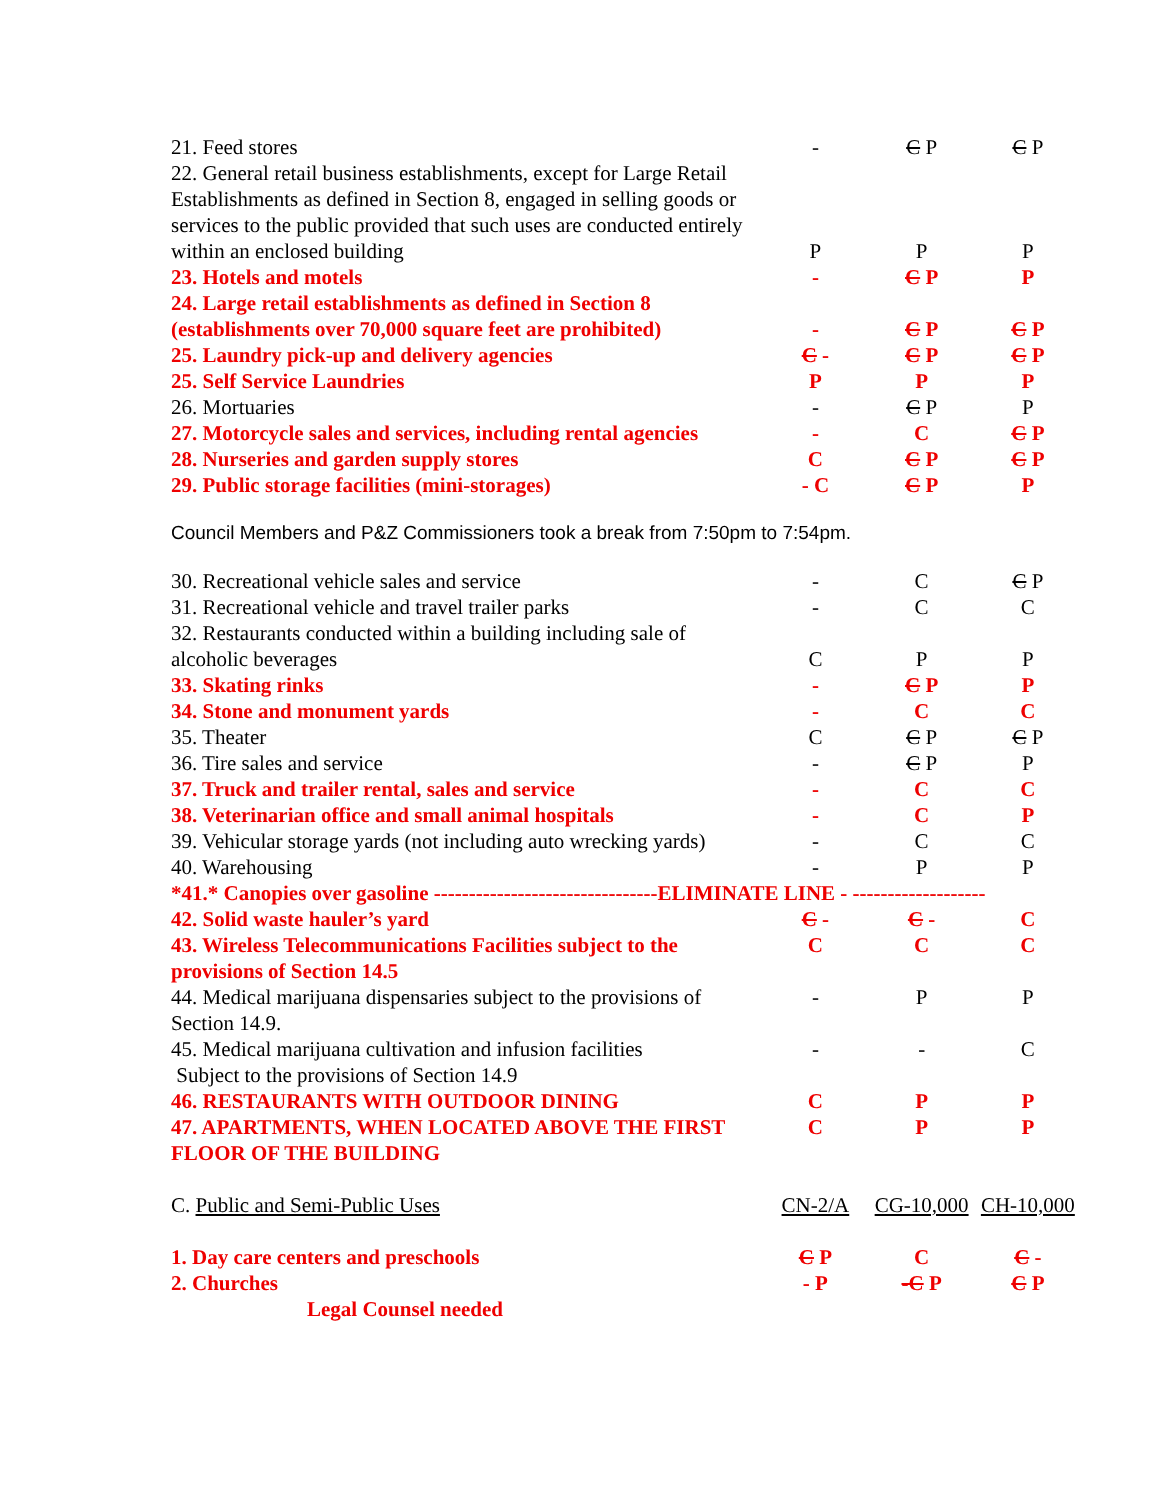| 21. Feed stores | - | C P | C P |
| 22. General retail business establishments, except for Large Retail Establishments as defined in Section 8, engaged in selling goods or services to the public provided that such uses are conducted entirely within an enclosed building | P | P | P |
| 23. Hotels and motels | - | C P | P |
| 24. Large retail establishments as defined in Section 8 (establishments over 70,000 square feet are prohibited) | - | C P | C P |
| 25. Laundry pick-up and delivery agencies | C - | C P | C P |
| 25. Self Service Laundries | P | P | P |
| 26. Mortuaries | - | C P | P |
| 27. Motorcycle sales and services, including rental agencies | - | C | C P |
| 28. Nurseries and garden supply stores | C | C P | C P |
| 29. Public storage facilities (mini-storages) | - C | C P | P |
Council Members and P&Z Commissioners took a break from 7:50pm to 7:54pm.
| 30. Recreational vehicle sales and service | - | C | C P |
| 31. Recreational vehicle and travel trailer parks | - | C | C |
| 32. Restaurants conducted within a building including sale of alcoholic beverages | C | P | P |
| 33. Skating rinks | - | C P | P |
| 34. Stone and monument yards | - | C | C |
| 35. Theater | C | C P | C P |
| 36. Tire sales and service | - | C P | P |
| 37. Truck and trailer rental, sales and service | - | C | C |
| 38. Veterinarian office and small animal hospitals | - | C | P |
| 39. Vehicular storage yards (not including auto wrecking yards) | - | C | C |
| 40. Warehousing | - | P | P |
| *41.* Canopies over gasoline --------------------------------ELIMINATE LINE - ------------------- | | | |
| 42. Solid waste hauler’s yard | C - | C - | C |
| 43. Wireless Telecommunications Facilities subject to the provisions of Section 14.5 | C | C | C |
| 44. Medical marijuana dispensaries subject to the provisions of Section 14.9. | - | P | P |
| 45. Medical marijuana cultivation and infusion facilities Subject to the provisions of Section 14.9 | - | - | C |
| 46. RESTAURANTS WITH OUTDOOR DINING | C | P | P |
| 47. APARTMENTS, WHEN LOCATED ABOVE THE FIRST FLOOR OF THE BUILDING | C | P | P |
| C. Public and Semi-Public Uses | CN-2/A | CG-10,000 | CH-10,000 |
| 1. Day care centers and preschools | C P | C | C - |
| 2. Churches | - P | -C P | C P |
| Legal Counsel needed | | | |